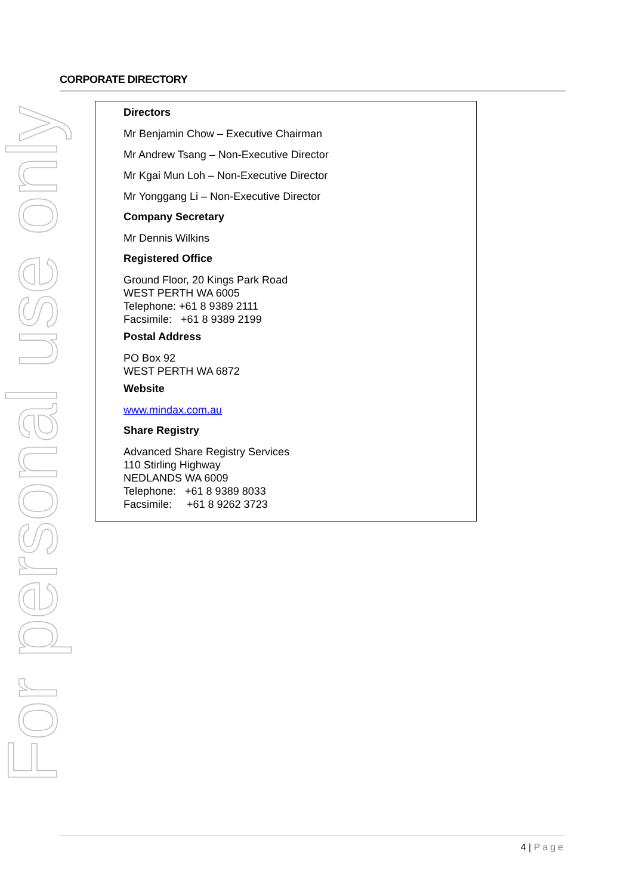For personal use only
CORPORATE DIRECTORY
Directors
Mr Benjamin Chow – Executive Chairman
Mr Andrew Tsang – Non-Executive Director
Mr Kgai Mun Loh – Non-Executive Director
Mr Yonggang Li – Non-Executive Director
Company Secretary
Mr Dennis Wilkins
Registered Office
Ground Floor, 20 Kings Park Road
WEST PERTH WA 6005
Telephone: +61 8 9389 2111
Facsimile: +61 8 9389 2199
Postal Address
PO Box 92
WEST PERTH WA 6872
Website
www.mindax.com.au
Share Registry
Advanced Share Registry Services
110 Stirling Highway
NEDLANDS WA 6009
Telephone: +61 8 9389 8033
Facsimile: +61 8 9262 3723
4 | Page